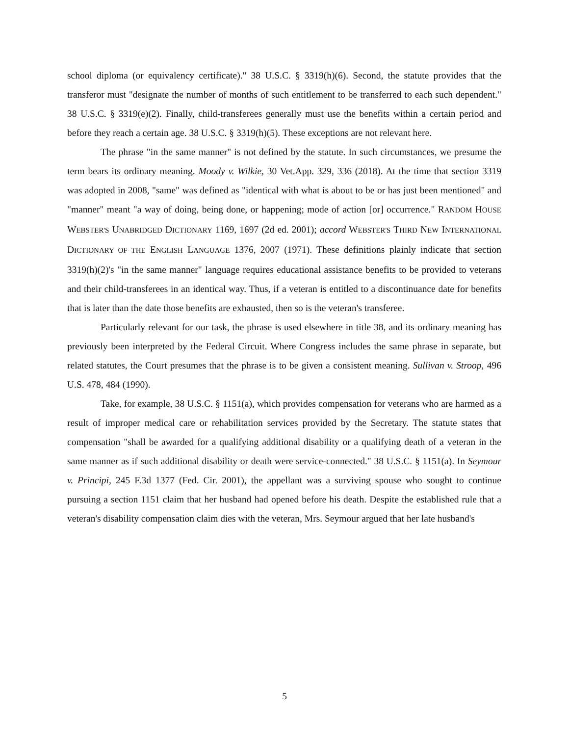school diploma (or equivalency certificate)." 38 U.S.C. § 3319(h)(6). Second, the statute provides that the transferor must "designate the number of months of such entitlement to be transferred to each such dependent." 38 U.S.C. § 3319(e)(2). Finally, child-transferees generally must use the benefits within a certain period and before they reach a certain age. 38 U.S.C. § 3319(h)(5). These exceptions are not relevant here.
The phrase "in the same manner" is not defined by the statute. In such circumstances, we presume the term bears its ordinary meaning. Moody v. Wilkie, 30 Vet.App. 329, 336 (2018). At the time that section 3319 was adopted in 2008, "same" was defined as "identical with what is about to be or has just been mentioned" and "manner" meant "a way of doing, being done, or happening; mode of action [or] occurrence." RANDOM HOUSE WEBSTER'S UNABRIDGED DICTIONARY 1169, 1697 (2d ed. 2001); accord WEBSTER'S THIRD NEW INTERNATIONAL DICTIONARY OF THE ENGLISH LANGUAGE 1376, 2007 (1971). These definitions plainly indicate that section 3319(h)(2)'s "in the same manner" language requires educational assistance benefits to be provided to veterans and their child-transferees in an identical way. Thus, if a veteran is entitled to a discontinuance date for benefits that is later than the date those benefits are exhausted, then so is the veteran's transferee.
Particularly relevant for our task, the phrase is used elsewhere in title 38, and its ordinary meaning has previously been interpreted by the Federal Circuit. Where Congress includes the same phrase in separate, but related statutes, the Court presumes that the phrase is to be given a consistent meaning. Sullivan v. Stroop, 496 U.S. 478, 484 (1990).
Take, for example, 38 U.S.C. § 1151(a), which provides compensation for veterans who are harmed as a result of improper medical care or rehabilitation services provided by the Secretary. The statute states that compensation "shall be awarded for a qualifying additional disability or a qualifying death of a veteran in the same manner as if such additional disability or death were service-connected." 38 U.S.C. § 1151(a). In Seymour v. Principi, 245 F.3d 1377 (Fed. Cir. 2001), the appellant was a surviving spouse who sought to continue pursuing a section 1151 claim that her husband had opened before his death. Despite the established rule that a veteran's disability compensation claim dies with the veteran, Mrs. Seymour argued that her late husband's
5